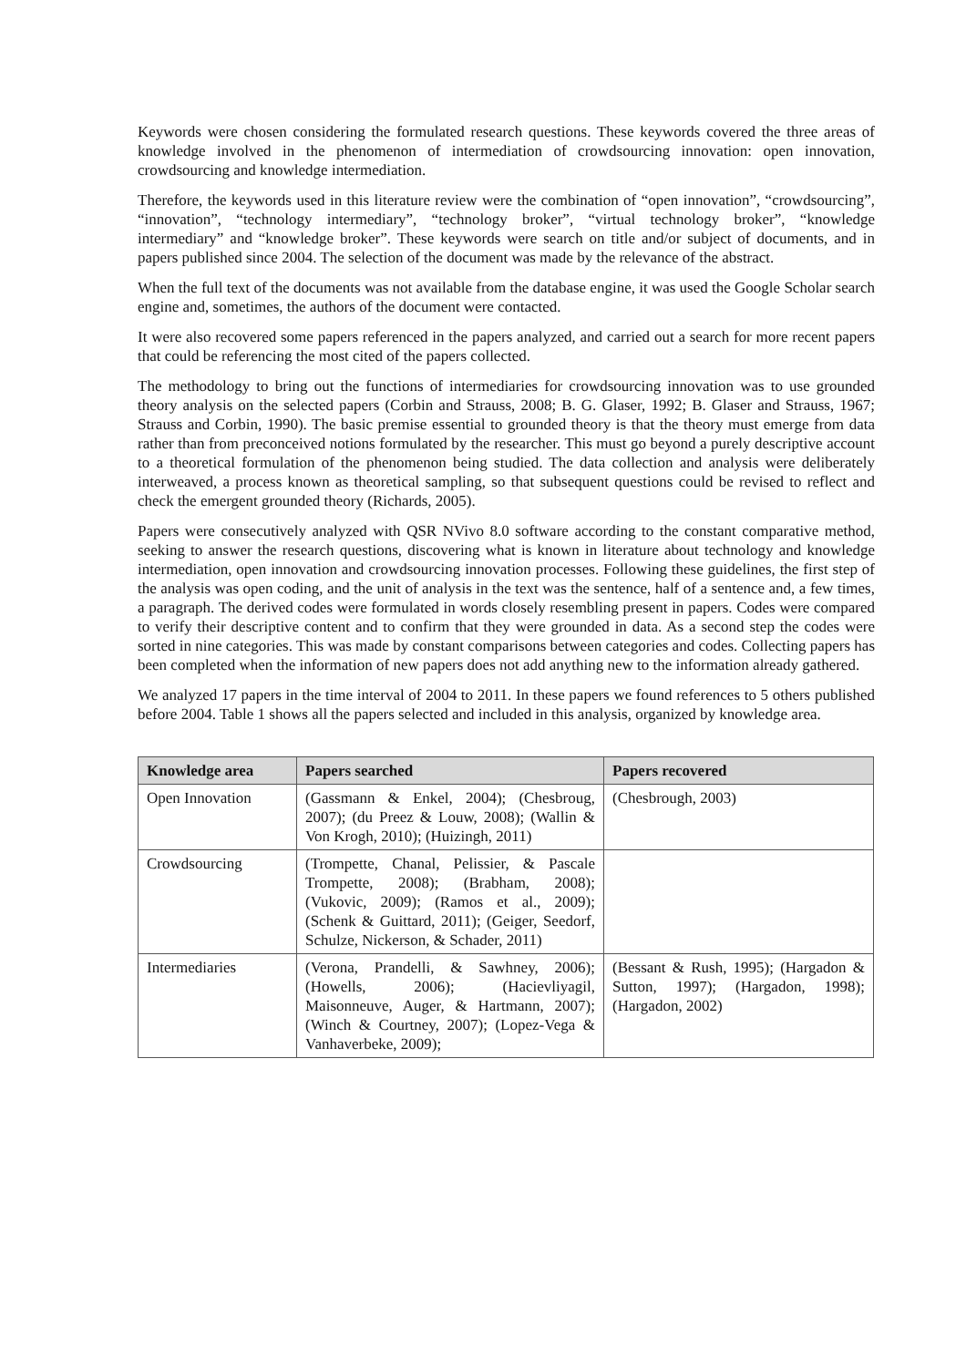Keywords were chosen considering the formulated research questions. These keywords covered the three areas of knowledge involved in the phenomenon of intermediation of crowdsourcing innovation: open innovation, crowdsourcing and knowledge intermediation.
Therefore, the keywords used in this literature review were the combination of “open innovation”, “crowdsourcing”, “innovation”, “technology intermediary”, “technology broker”, “virtual technology broker”, “knowledge intermediary” and “knowledge broker”. These keywords were search on title and/or subject of documents, and in papers published since 2004. The selection of the document was made by the relevance of the abstract.
When the full text of the documents was not available from the database engine, it was used the Google Scholar search engine and, sometimes, the authors of the document were contacted.
It were also recovered some papers referenced in the papers analyzed, and carried out a search for more recent papers that could be referencing the most cited of the papers collected.
The methodology to bring out the functions of intermediaries for crowdsourcing innovation was to use grounded theory analysis on the selected papers (Corbin and Strauss, 2008; B. G. Glaser, 1992; B. Glaser and Strauss, 1967; Strauss and Corbin, 1990). The basic premise essential to grounded theory is that the theory must emerge from data rather than from preconceived notions formulated by the researcher. This must go beyond a purely descriptive account to a theoretical formulation of the phenomenon being studied. The data collection and analysis were deliberately interweaved, a process known as theoretical sampling, so that subsequent questions could be revised to reflect and check the emergent grounded theory (Richards, 2005).
Papers were consecutively analyzed with QSR NVivo 8.0 software according to the constant comparative method, seeking to answer the research questions, discovering what is known in literature about technology and knowledge intermediation, open innovation and crowdsourcing innovation processes. Following these guidelines, the first step of the analysis was open coding, and the unit of analysis in the text was the sentence, half of a sentence and, a few times, a paragraph. The derived codes were formulated in words closely resembling present in papers. Codes were compared to verify their descriptive content and to confirm that they were grounded in data. As a second step the codes were sorted in nine categories. This was made by constant comparisons between categories and codes. Collecting papers has been completed when the information of new papers does not add anything new to the information already gathered.
We analyzed 17 papers in the time interval of 2004 to 2011. In these papers we found references to 5 others published before 2004. Table 1 shows all the papers selected and included in this analysis, organized by knowledge area.
| Knowledge area | Papers searched | Papers recovered |
| --- | --- | --- |
| Open Innovation | (Gassmann & Enkel, 2004); (Chesbroug, 2007); (du Preez & Louw, 2008); (Wallin & Von Krogh, 2010); (Huizingh, 2011) | (Chesbrough, 2003) |
| Crowdsourcing | (Trompette, Chanal, Pelissier, & Pascale Trompette, 2008); (Brabham, 2008); (Vukovic, 2009); (Ramos et al., 2009); (Schenk & Guittard, 2011); (Geiger, Seedorf, Schulze, Nickerson, & Schader, 2011) | |
| Intermediaries | (Verona, Prandelli, & Sawhney, 2006); (Howells, 2006); (Hacievliyagil, Maisonneuve, Auger, & Hartmann, 2007); (Winch & Courtney, 2007); (Lopez-Vega & Vanhaverbeke, 2009); | (Bessant & Rush, 1995); (Hargadon & Sutton, 1997); (Hargadon, 1998); (Hargadon, 2002) |